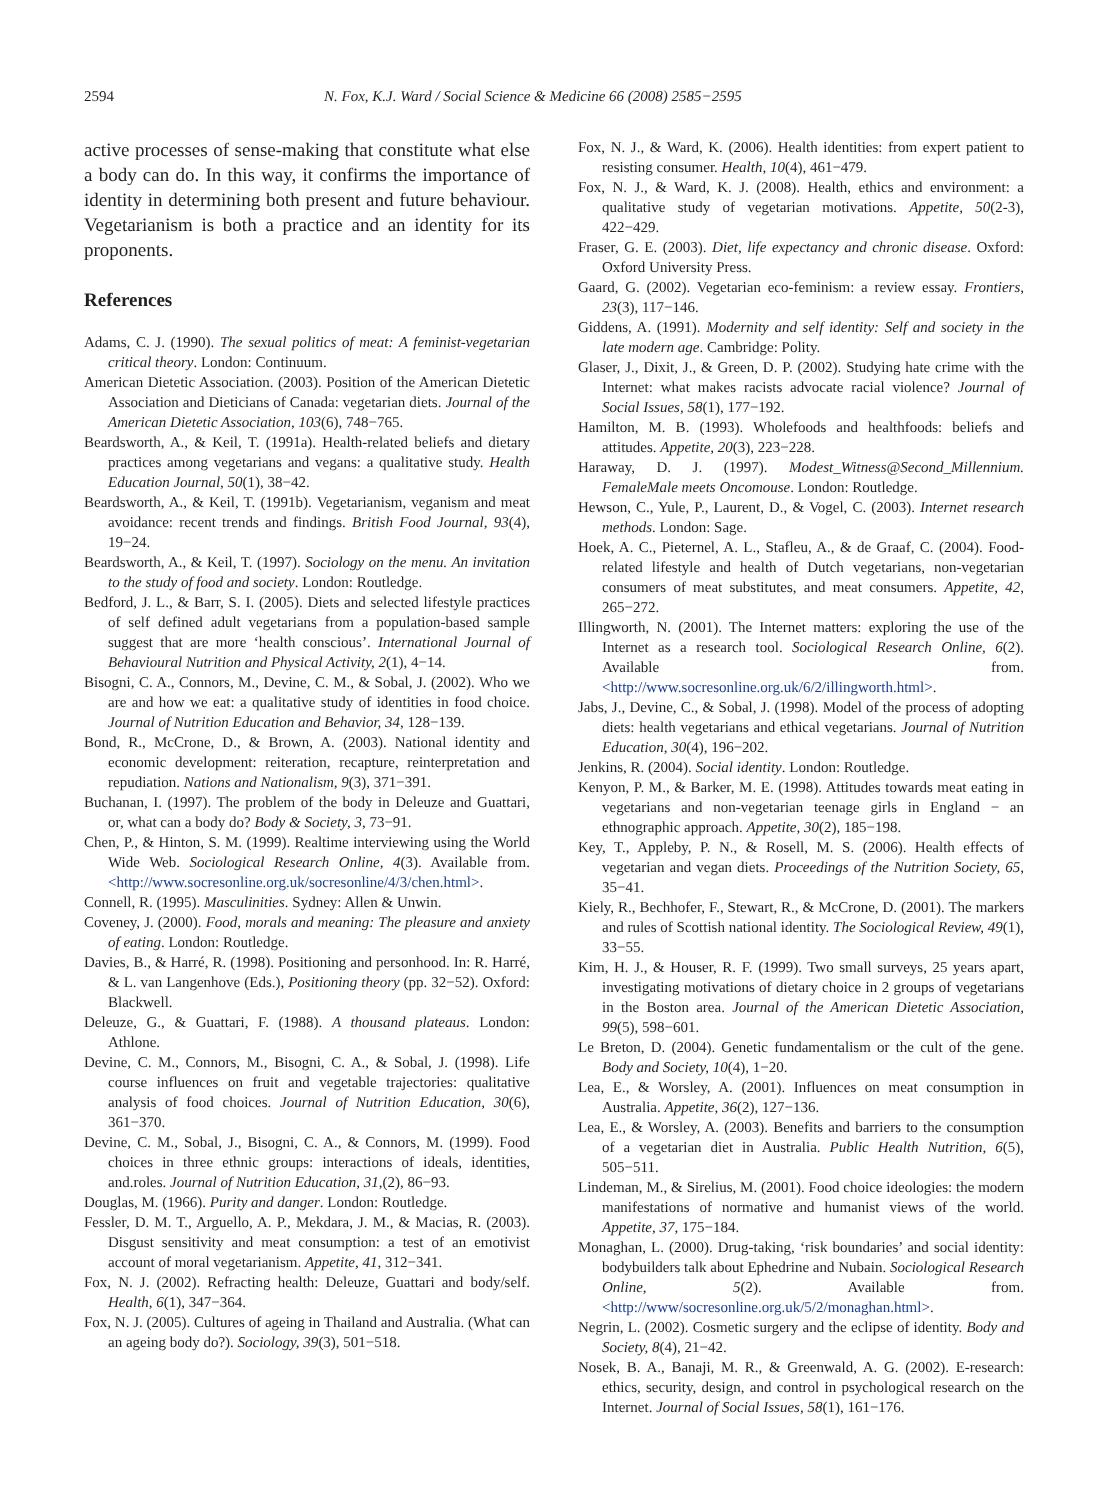2594 N. Fox, K.J. Ward / Social Science & Medicine 66 (2008) 2585−2595
active processes of sense-making that constitute what else a body can do. In this way, it confirms the importance of identity in determining both present and future behaviour. Vegetarianism is both a practice and an identity for its proponents.
References
Adams, C. J. (1990). The sexual politics of meat: A feminist-vegetarian critical theory. London: Continuum.
American Dietetic Association. (2003). Position of the American Dietetic Association and Dieticians of Canada: vegetarian diets. Journal of the American Dietetic Association, 103(6), 748−765.
Beardsworth, A., & Keil, T. (1991a). Health-related beliefs and dietary practices among vegetarians and vegans: a qualitative study. Health Education Journal, 50(1), 38−42.
Beardsworth, A., & Keil, T. (1991b). Vegetarianism, veganism and meat avoidance: recent trends and findings. British Food Journal, 93(4), 19−24.
Beardsworth, A., & Keil, T. (1997). Sociology on the menu. An invitation to the study of food and society. London: Routledge.
Bedford, J. L., & Barr, S. I. (2005). Diets and selected lifestyle practices of self defined adult vegetarians from a population-based sample suggest that are more ‘health conscious’. International Journal of Behavioural Nutrition and Physical Activity, 2(1), 4−14.
Bisogni, C. A., Connors, M., Devine, C. M., & Sobal, J. (2002). Who we are and how we eat: a qualitative study of identities in food choice. Journal of Nutrition Education and Behavior, 34, 128−139.
Bond, R., McCrone, D., & Brown, A. (2003). National identity and economic development: reiteration, recapture, reinterpretation and repudiation. Nations and Nationalism, 9(3), 371−391.
Buchanan, I. (1997). The problem of the body in Deleuze and Guattari, or, what can a body do? Body & Society, 3, 73−91.
Chen, P., & Hinton, S. M. (1999). Realtime interviewing using the World Wide Web. Sociological Research Online, 4(3). Available from. <http://www.socresonline.org.uk/socresonline/4/3/chen.html>.
Connell, R. (1995). Masculinities. Sydney: Allen & Unwin.
Coveney, J. (2000). Food, morals and meaning: The pleasure and anxiety of eating. London: Routledge.
Davies, B., & Harré, R. (1998). Positioning and personhood. In: R. Harré, & L. van Langenhove (Eds.), Positioning theory (pp. 32−52). Oxford: Blackwell.
Deleuze, G., & Guattari, F. (1988). A thousand plateaus. London: Athlone.
Devine, C. M., Connors, M., Bisogni, C. A., & Sobal, J. (1998). Life course influences on fruit and vegetable trajectories: qualitative analysis of food choices. Journal of Nutrition Education, 30(6), 361−370.
Devine, C. M., Sobal, J., Bisogni, C. A., & Connors, M. (1999). Food choices in three ethnic groups: interactions of ideals, identities, and.roles. Journal of Nutrition Education, 31,(2), 86−93.
Douglas, M. (1966). Purity and danger. London: Routledge.
Fessler, D. M. T., Arguello, A. P., Mekdara, J. M., & Macias, R. (2003). Disgust sensitivity and meat consumption: a test of an emotivist account of moral vegetarianism. Appetite, 41, 312−341.
Fox, N. J. (2002). Refracting health: Deleuze, Guattari and body/self. Health, 6(1), 347−364.
Fox, N. J. (2005). Cultures of ageing in Thailand and Australia. (What can an ageing body do?). Sociology, 39(3), 501−518.
Fox, N. J., & Ward, K. (2006). Health identities: from expert patient to resisting consumer. Health, 10(4), 461−479.
Fox, N. J., & Ward, K. J. (2008). Health, ethics and environment: a qualitative study of vegetarian motivations. Appetite, 50(2-3), 422−429.
Fraser, G. E. (2003). Diet, life expectancy and chronic disease. Oxford: Oxford University Press.
Gaard, G. (2002). Vegetarian eco-feminism: a review essay. Frontiers, 23(3), 117−146.
Giddens, A. (1991). Modernity and self identity: Self and society in the late modern age. Cambridge: Polity.
Glaser, J., Dixit, J., & Green, D. P. (2002). Studying hate crime with the Internet: what makes racists advocate racial violence? Journal of Social Issues, 58(1), 177−192.
Hamilton, M. B. (1993). Wholefoods and healthfoods: beliefs and attitudes. Appetite, 20(3), 223−228.
Haraway, D. J. (1997). Modest_Witness@Second_Millennium. FemaleMale meets Oncomouse. London: Routledge.
Hewson, C., Yule, P., Laurent, D., & Vogel, C. (2003). Internet research methods. London: Sage.
Hoek, A. C., Pieternel, A. L., Stafleu, A., & de Graaf, C. (2004). Food-related lifestyle and health of Dutch vegetarians, non-vegetarian consumers of meat substitutes, and meat consumers. Appetite, 42, 265−272.
Illingworth, N. (2001). The Internet matters: exploring the use of the Internet as a research tool. Sociological Research Online, 6(2). Available from. <http://www.socresonline.org.uk/6/2/illingworth.html>.
Jabs, J., Devine, C., & Sobal, J. (1998). Model of the process of adopting diets: health vegetarians and ethical vegetarians. Journal of Nutrition Education, 30(4), 196−202.
Jenkins, R. (2004). Social identity. London: Routledge.
Kenyon, P. M., & Barker, M. E. (1998). Attitudes towards meat eating in vegetarians and non-vegetarian teenage girls in England − an ethnographic approach. Appetite, 30(2), 185−198.
Key, T., Appleby, P. N., & Rosell, M. S. (2006). Health effects of vegetarian and vegan diets. Proceedings of the Nutrition Society, 65, 35−41.
Kiely, R., Bechhofer, F., Stewart, R., & McCrone, D. (2001). The markers and rules of Scottish national identity. The Sociological Review, 49(1), 33−55.
Kim, H. J., & Houser, R. F. (1999). Two small surveys, 25 years apart, investigating motivations of dietary choice in 2 groups of vegetarians in the Boston area. Journal of the American Dietetic Association, 99(5), 598−601.
Le Breton, D. (2004). Genetic fundamentalism or the cult of the gene. Body and Society, 10(4), 1−20.
Lea, E., & Worsley, A. (2001). Influences on meat consumption in Australia. Appetite, 36(2), 127−136.
Lea, E., & Worsley, A. (2003). Benefits and barriers to the consumption of a vegetarian diet in Australia. Public Health Nutrition, 6(5), 505−511.
Lindeman, M., & Sirelius, M. (2001). Food choice ideologies: the modern manifestations of normative and humanist views of the world. Appetite, 37, 175−184.
Monaghan, L. (2000). Drug-taking, ‘risk boundaries’ and social identity: bodybuilders talk about Ephedrine and Nubain. Sociological Research Online, 5(2). Available from. <http://www/socresonline.org.uk/5/2/monaghan.html>.
Negrin, L. (2002). Cosmetic surgery and the eclipse of identity. Body and Society, 8(4), 21−42.
Nosek, B. A., Banaji, M. R., & Greenwald, A. G. (2002). E-research: ethics, security, design, and control in psychological research on the Internet. Journal of Social Issues, 58(1), 161−176.